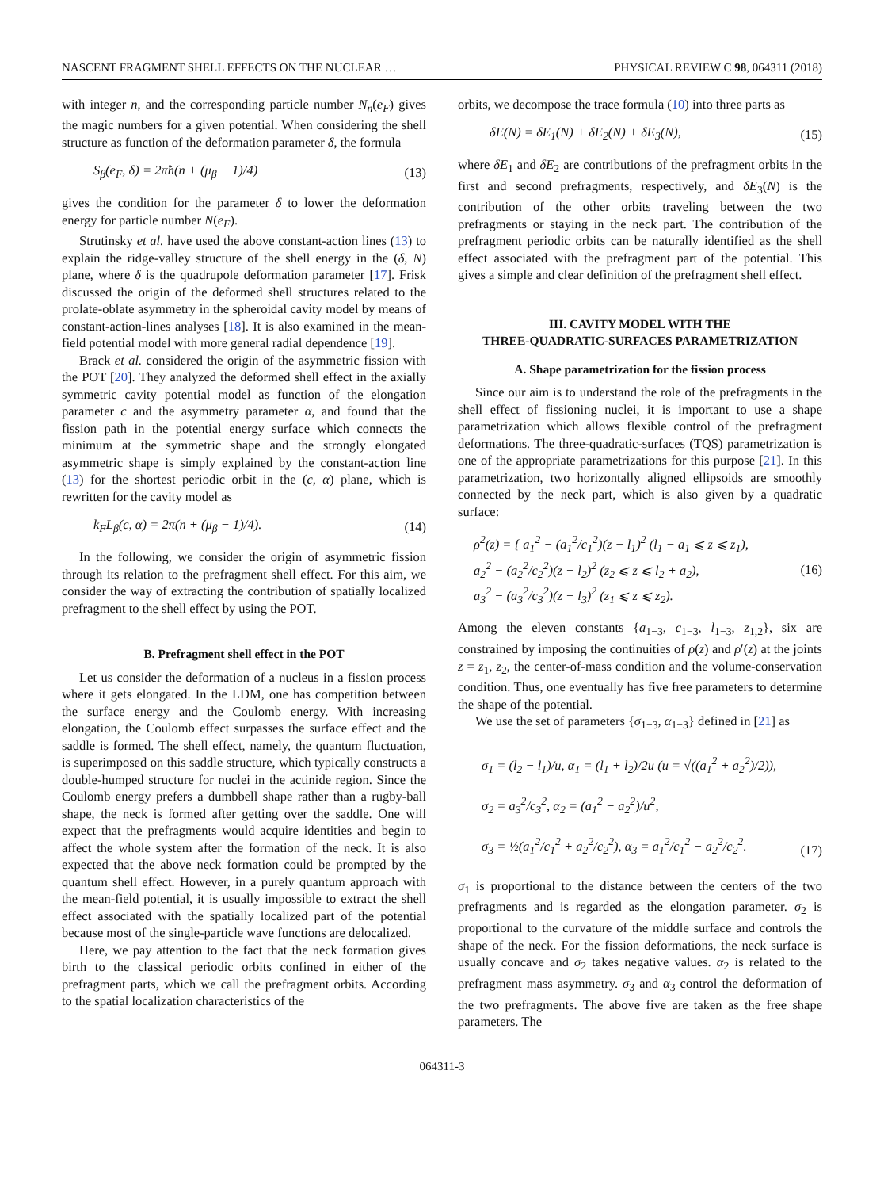NASCENT FRAGMENT SHELL EFFECTS ON THE NUCLEAR … PHYSICAL REVIEW C 98, 064311 (2018)
with integer n, and the corresponding particle number N<sub>n</sub>(e<sub>F</sub>) gives the magic numbers for a given potential. When considering the shell structure as function of the deformation parameter δ, the formula
S<sub>β</sub>(e<sub>F</sub>, δ) = 2πħ(n + (μ<sub>β</sub> − 1)/4) (13)
gives the condition for the parameter δ to lower the deformation energy for particle number N(e<sub>F</sub>).
Strutinsky et al. have used the above constant-action lines (13) to explain the ridge-valley structure of the shell energy in the (δ, N) plane, where δ is the quadrupole deformation parameter [17]. Frisk discussed the origin of the deformed shell structures related to the prolate-oblate asymmetry in the spheroidal cavity model by means of constant-action-lines analyses [18]. It is also examined in the mean-field potential model with more general radial dependence [19].
Brack et al. considered the origin of the asymmetric fission with the POT [20]. They analyzed the deformed shell effect in the axially symmetric cavity potential model as function of the elongation parameter c and the asymmetry parameter α, and found that the fission path in the potential energy surface which connects the minimum at the symmetric shape and the strongly elongated asymmetric shape is simply explained by the constant-action line (13) for the shortest periodic orbit in the (c, α) plane, which is rewritten for the cavity model as
k<sub>F</sub>L<sub>β</sub>(c, α) = 2π(n + (μ<sub>β</sub> − 1)/4). (14)
In the following, we consider the origin of asymmetric fission through its relation to the prefragment shell effect. For this aim, we consider the way of extracting the contribution of spatially localized prefragment to the shell effect by using the POT.
B. Prefragment shell effect in the POT
Let us consider the deformation of a nucleus in a fission process where it gets elongated. In the LDM, one has competition between the surface energy and the Coulomb energy. With increasing elongation, the Coulomb effect surpasses the surface effect and the saddle is formed. The shell effect, namely, the quantum fluctuation, is superimposed on this saddle structure, which typically constructs a double-humped structure for nuclei in the actinide region. Since the Coulomb energy prefers a dumbbell shape rather than a rugby-ball shape, the neck is formed after getting over the saddle. One will expect that the prefragments would acquire identities and begin to affect the whole system after the formation of the neck. It is also expected that the above neck formation could be prompted by the quantum shell effect. However, in a purely quantum approach with the mean-field potential, it is usually impossible to extract the shell effect associated with the spatially localized part of the potential because most of the single-particle wave functions are delocalized.
Here, we pay attention to the fact that the neck formation gives birth to the classical periodic orbits confined in either of the prefragment parts, which we call the prefragment orbits. According to the spatial localization characteristics of the
orbits, we decompose the trace formula (10) into three parts as
δE(N) = δE<sub>1</sub>(N) + δE<sub>2</sub>(N) + δE<sub>3</sub>(N), (15)
where δE<sub>1</sub> and δE<sub>2</sub> are contributions of the prefragment orbits in the first and second prefragments, respectively, and δE<sub>3</sub>(N) is the contribution of the other orbits traveling between the two prefragments or staying in the neck part. The contribution of the prefragment periodic orbits can be naturally identified as the shell effect associated with the prefragment part of the potential. This gives a simple and clear definition of the prefragment shell effect.
III. CAVITY MODEL WITH THE
THREE-QUADRATIC-SURFACES PARAMETRIZATION
A. Shape parametrization for the fission process
Since our aim is to understand the role of the prefragments in the shell effect of fissioning nuclei, it is important to use a shape parametrization which allows flexible control of the prefragment deformations. The three-quadratic-surfaces (TQS) parametrization is one of the appropriate parametrizations for this purpose [21]. In this parametrization, two horizontally aligned ellipsoids are smoothly connected by the neck part, which is also given by a quadratic surface:
ρ<sup>2</sup>(z) = { a<sub>1</sub><sup>2</sup> − (a<sub>1</sub><sup>2</sup>/c<sub>1</sub><sup>2</sup>)(z − l<sub>1</sub>)<sup>2</sup> (l<sub>1</sub> − a<sub>1</sub> ⩽ z ⩽ z<sub>1</sub>),
a<sub>2</sub><sup>2</sup> − (a<sub>2</sub><sup>2</sup>/c<sub>2</sub><sup>2</sup>)(z − l<sub>2</sub>)<sup>2</sup> (z<sub>2</sub> ⩽ z ⩽ l<sub>2</sub> + a<sub>2</sub>),
a<sub>3</sub><sup>2</sup> − (a<sub>3</sub><sup>2</sup>/c<sub>3</sub><sup>2</sup>)(z − l<sub>3</sub>)<sup>2</sup> (z<sub>1</sub> ⩽ z ⩽ z<sub>2</sub>). (16)
Among the eleven constants {a<sub>1−3</sub>, c<sub>1−3</sub>, l<sub>1−3</sub>, z<sub>1,2</sub>}, six are constrained by imposing the continuities of ρ(z) and ρ′(z) at the joints z = z<sub>1</sub>, z<sub>2</sub>, the center-of-mass condition and the volume-conservation condition. Thus, one eventually has five free parameters to determine the shape of the potential.
We use the set of parameters {σ<sub>1−3</sub>, α<sub>1−3</sub>} defined in [21] as
σ<sub>1</sub> = (l<sub>2</sub> − l<sub>1</sub>)/u, α<sub>1</sub> = (l<sub>1</sub> + l<sub>2</sub>)/2u (u = √((a<sub>1</sub><sup>2</sup> + a<sub>2</sub><sup>2</sup>)/2)),
σ<sub>2</sub> = a<sub>3</sub><sup>2</sup>/c<sub>3</sub><sup>2</sup>, α<sub>2</sub> = (a<sub>1</sub><sup>2</sup> − a<sub>2</sub><sup>2</sup>)/u<sup>2</sup>,
σ<sub>3</sub> = ½(a<sub>1</sub><sup>2</sup>/c<sub>1</sub><sup>2</sup> + a<sub>2</sub><sup>2</sup>/c<sub>2</sub><sup>2</sup>), α<sub>3</sub> = a<sub>1</sub><sup>2</sup>/c<sub>1</sub><sup>2</sup> − a<sub>2</sub><sup>2</sup>/c<sub>2</sub><sup>2</sup>. (17)
σ<sub>1</sub> is proportional to the distance between the centers of the two prefragments and is regarded as the elongation parameter. σ<sub>2</sub> is proportional to the curvature of the middle surface and controls the shape of the neck. For the fission deformations, the neck surface is usually concave and σ<sub>2</sub> takes negative values. α<sub>2</sub> is related to the prefragment mass asymmetry. σ<sub>3</sub> and α<sub>3</sub> control the deformation of the two prefragments. The above five are taken as the free shape parameters. The
064311-3